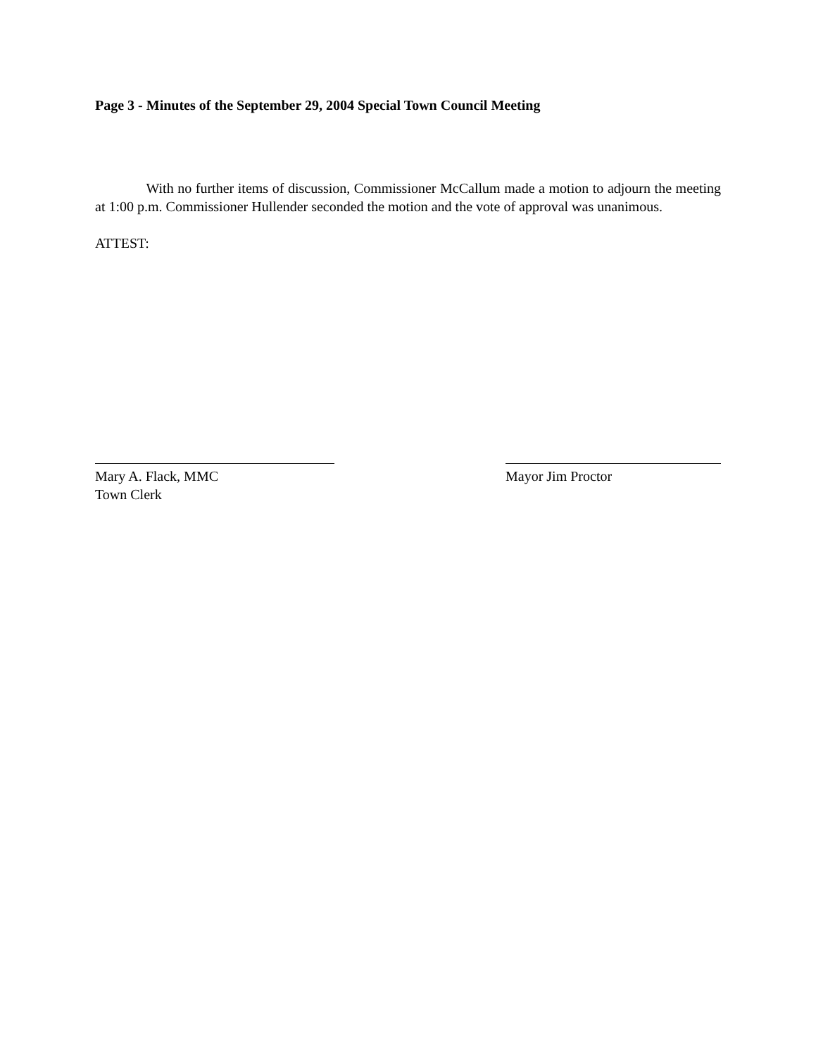Page 3 - Minutes of the September 29, 2004 Special Town Council Meeting
With no further items of discussion, Commissioner McCallum made a motion to adjourn the meeting at 1:00 p.m. Commissioner Hullender seconded the motion and the vote of approval was unanimous.
ATTEST:
Mary A. Flack, MMC
Town Clerk
Mayor Jim Proctor